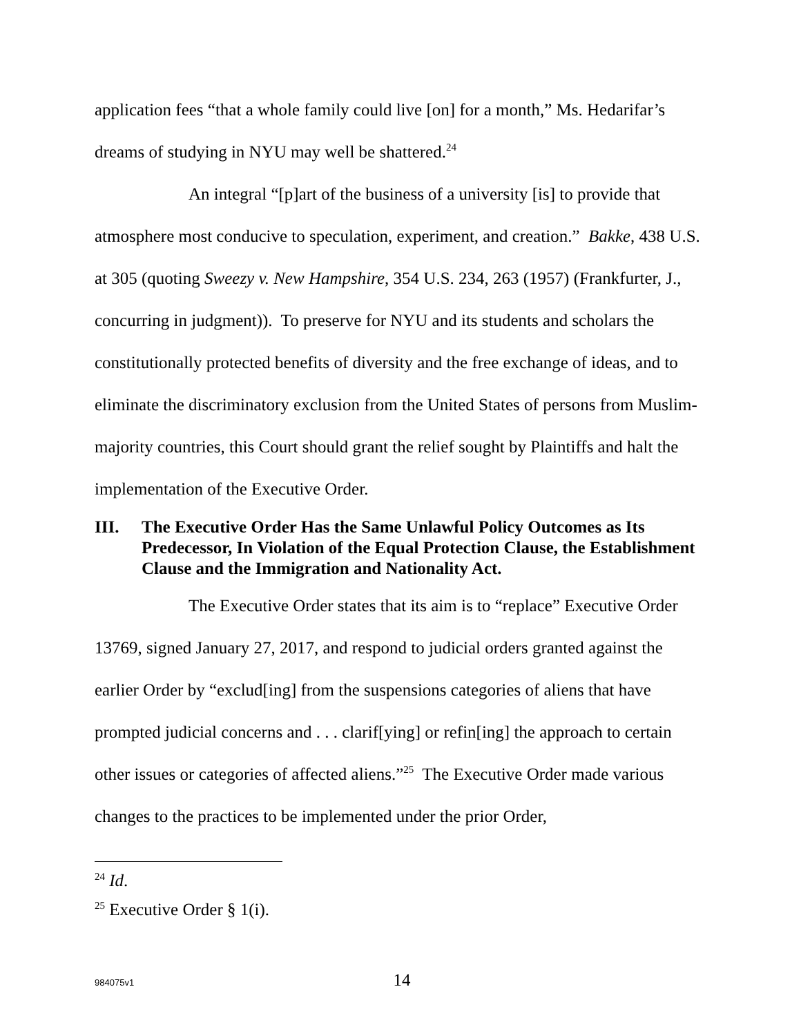application fees “that a whole family could live [on] for a month,” Ms. Hedarifar’s dreams of studying in NYU may well be shattered.<sup>24</sup>
An integral “[p]art of the business of a university [is] to provide that atmosphere most conducive to speculation, experiment, and creation.” Bakke, 438 U.S. at 305 (quoting Sweezy v. New Hampshire, 354 U.S. 234, 263 (1957) (Frankfurter, J., concurring in judgment)). To preserve for NYU and its students and scholars the constitutionally protected benefits of diversity and the free exchange of ideas, and to eliminate the discriminatory exclusion from the United States of persons from Muslim-majority countries, this Court should grant the relief sought by Plaintiffs and halt the implementation of the Executive Order.
III. The Executive Order Has the Same Unlawful Policy Outcomes as Its Predecessor, In Violation of the Equal Protection Clause, the Establishment Clause and the Immigration and Nationality Act.
The Executive Order states that its aim is to “replace” Executive Order 13769, signed January 27, 2017, and respond to judicial orders granted against the earlier Order by “exclud[ing] from the suspensions categories of aliens that have prompted judicial concerns and . . . clarif[ying] or refin[ing] the approach to certain other issues or categories of affected aliens.”<sup>25</sup> The Executive Order made various changes to the practices to be implemented under the prior Order,
<sup>24</sup> Id.
<sup>25</sup> Executive Order § 1(i).
984075v1
14